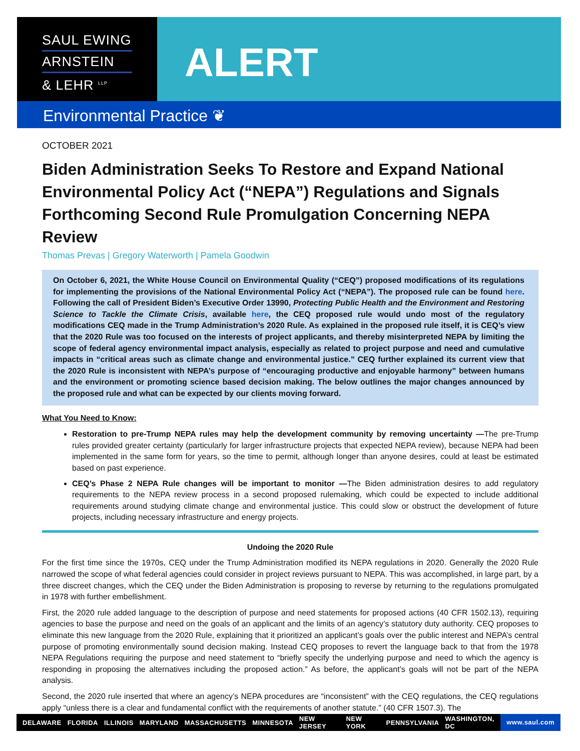SAUL EWING
ARNSTEIN
& LEHR <sup>LLP</sup>
ALERT
Environmental Practice ❦
OCTOBER 2021
Biden Administration Seeks To Restore and Expand National Environmental Policy Act (“NEPA”) Regulations and Signals Forthcoming Second Rule Promulgation Concerning NEPA Review
Thomas Prevas | Gregory Waterworth | Pamela Goodwin
On October 6, 2021, the White House Council on Environmental Quality (“CEQ”) proposed modifications of its regulations for implementing the provisions of the National Environmental Policy Act (“NEPA”). The proposed rule can be found here. Following the call of President Biden’s Executive Order 13990, Protecting Public Health and the Environment and Restoring Science to Tackle the Climate Crisis, available here, the CEQ proposed rule would undo most of the regulatory modifications CEQ made in the Trump Administration’s 2020 Rule. As explained in the proposed rule itself, it is CEQ’s view that the 2020 Rule was too focused on the interests of project applicants, and thereby misinterpreted NEPA by limiting the scope of federal agency environmental impact analysis, especially as related to project purpose and need and cumulative impacts in “critical areas such as climate change and environmental justice.” CEQ further explained its current view that the 2020 Rule is inconsistent with NEPA’s purpose of “encouraging productive and enjoyable harmony” between humans and the environment or promoting science based decision making. The below outlines the major changes announced by the proposed rule and what can be expected by our clients moving forward.
What You Need to Know:
Restoration to pre-Trump NEPA rules may help the development community by removing uncertainty —The pre-Trump rules provided greater certainty (particularly for larger infrastructure projects that expected NEPA review), because NEPA had been implemented in the same form for years, so the time to permit, although longer than anyone desires, could at least be estimated based on past experience.
CEQ’s Phase 2 NEPA Rule changes will be important to monitor —The Biden administration desires to add regulatory requirements to the NEPA review process in a second proposed rulemaking, which could be expected to include additional requirements around studying climate change and environmental justice. This could slow or obstruct the development of future projects, including necessary infrastructure and energy projects.
Undoing the 2020 Rule
For the first time since the 1970s, CEQ under the Trump Administration modified its NEPA regulations in 2020. Generally the 2020 Rule narrowed the scope of what federal agencies could consider in project reviews pursuant to NEPA. This was accomplished, in large part, by a three discreet changes, which the CEQ under the Biden Administration is proposing to reverse by returning to the regulations promulgated in 1978 with further embellishment.
First, the 2020 rule added language to the description of purpose and need statements for proposed actions (40 CFR 1502.13), requiring agencies to base the purpose and need on the goals of an applicant and the limits of an agency’s statutory duty authority. CEQ proposes to eliminate this new language from the 2020 Rule, explaining that it prioritized an applicant’s goals over the public interest and NEPA’s central purpose of promoting environmentally sound decision making. Instead CEQ proposes to revert the language back to that from the 1978 NEPA Regulations requiring the purpose and need statement to “briefly specify the underlying purpose and need to which the agency is responding in proposing the alternatives including the proposed action.” As before, the applicant’s goals will not be part of the NEPA analysis.
Second, the 2020 rule inserted that where an agency’s NEPA procedures are “inconsistent” with the CEQ regulations, the CEQ regulations apply “unless there is a clear and fundamental conflict with the requirements of another statute.” (40 CFR 1507.3). The
DELAWARE FLORIDA ILLINOIS MARYLAND MASSACHUSETTS MINNESOTA NEW JERSEY NEW YORK PENNSYLVANIA WASHINGTON, DC www.saul.com